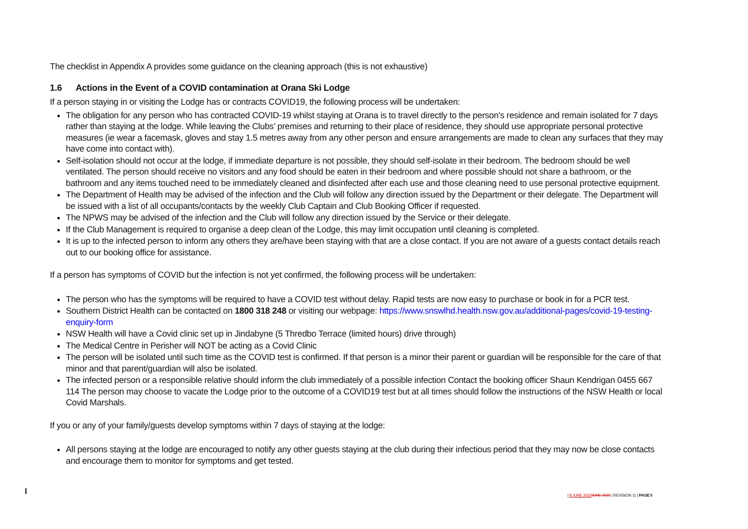The checklist in Appendix A provides some guidance on the cleaning approach (this is not exhaustive)
1.6 Actions in the Event of a COVID contamination at Orana Ski Lodge
If a person staying in or visiting the Lodge has or contracts COVID19, the following process will be undertaken:
The obligation for any person who has contracted COVID-19 whilst staying at Orana is to travel directly to the person’s residence and remain isolated for 7 days rather than staying at the lodge. While leaving the Clubs’ premises and returning to their place of residence, they should use appropriate personal protective measures (ie wear a facemask, gloves and stay 1.5 metres away from any other person and ensure arrangements are made to clean any surfaces that they may have come into contact with).
Self-isolation should not occur at the lodge, if immediate departure is not possible, they should self-isolate in their bedroom. The bedroom should be well ventilated. The person should receive no visitors and any food should be eaten in their bedroom and where possible should not share a bathroom, or the bathroom and any items touched need to be immediately cleaned and disinfected after each use and those cleaning need to use personal protective equipment.
The Department of Health may be advised of the infection and the Club will follow any direction issued by the Department or their delegate. The Department will be issued with a list of all occupants/contacts by the weekly Club Captain and Club Booking Officer if requested.
The NPWS may be advised of the infection and the Club will follow any direction issued by the Service or their delegate.
If the Club Management is required to organise a deep clean of the Lodge, this may limit occupation until cleaning is completed.
It is up to the infected person to inform any others they are/have been staying with that are a close contact. If you are not aware of a guests contact details reach out to our booking office for assistance.
If a person has symptoms of COVID but the infection is not yet confirmed, the following process will be undertaken:
The person who has the symptoms will be required to have a COVID test without delay. Rapid tests are now easy to purchase or book in for a PCR test.
Southern District Health can be contacted on 1800 318 248 or visiting our webpage: https://www.snswlhd.health.nsw.gov.au/additional-pages/covid-19-testing-enquiry-form
NSW Health will have a Covid clinic set up in Jindabyne (5 Thredbo Terrace (limited hours) drive through)
The Medical Centre in Perisher will NOT be acting as a Covid Clinic
The person will be isolated until such time as the COVID test is confirmed. If that person is a minor their parent or guardian will be responsible for the care of that minor and that parent/guardian will also be isolated.
The infected person or a responsible relative should inform the club immediately of a possible infection Contact the booking officer Shaun Kendrigan 0455 667 114 The person may choose to vacate the Lodge prior to the outcome of a COVID19 test but at all times should follow the instructions of the NSW Health or local Covid Marshals.
If you or any of your family/guests develop symptoms within 7 days of staying at the lodge:
All persons staying at the lodge are encouraged to notify any other guests staying at the club during their infectious period that they may now be close contacts and encourage them to monitor for symptoms and get tested.
| 8 JUNE 2022 JUNE 2022 | REVISION 11 | PAGE 5